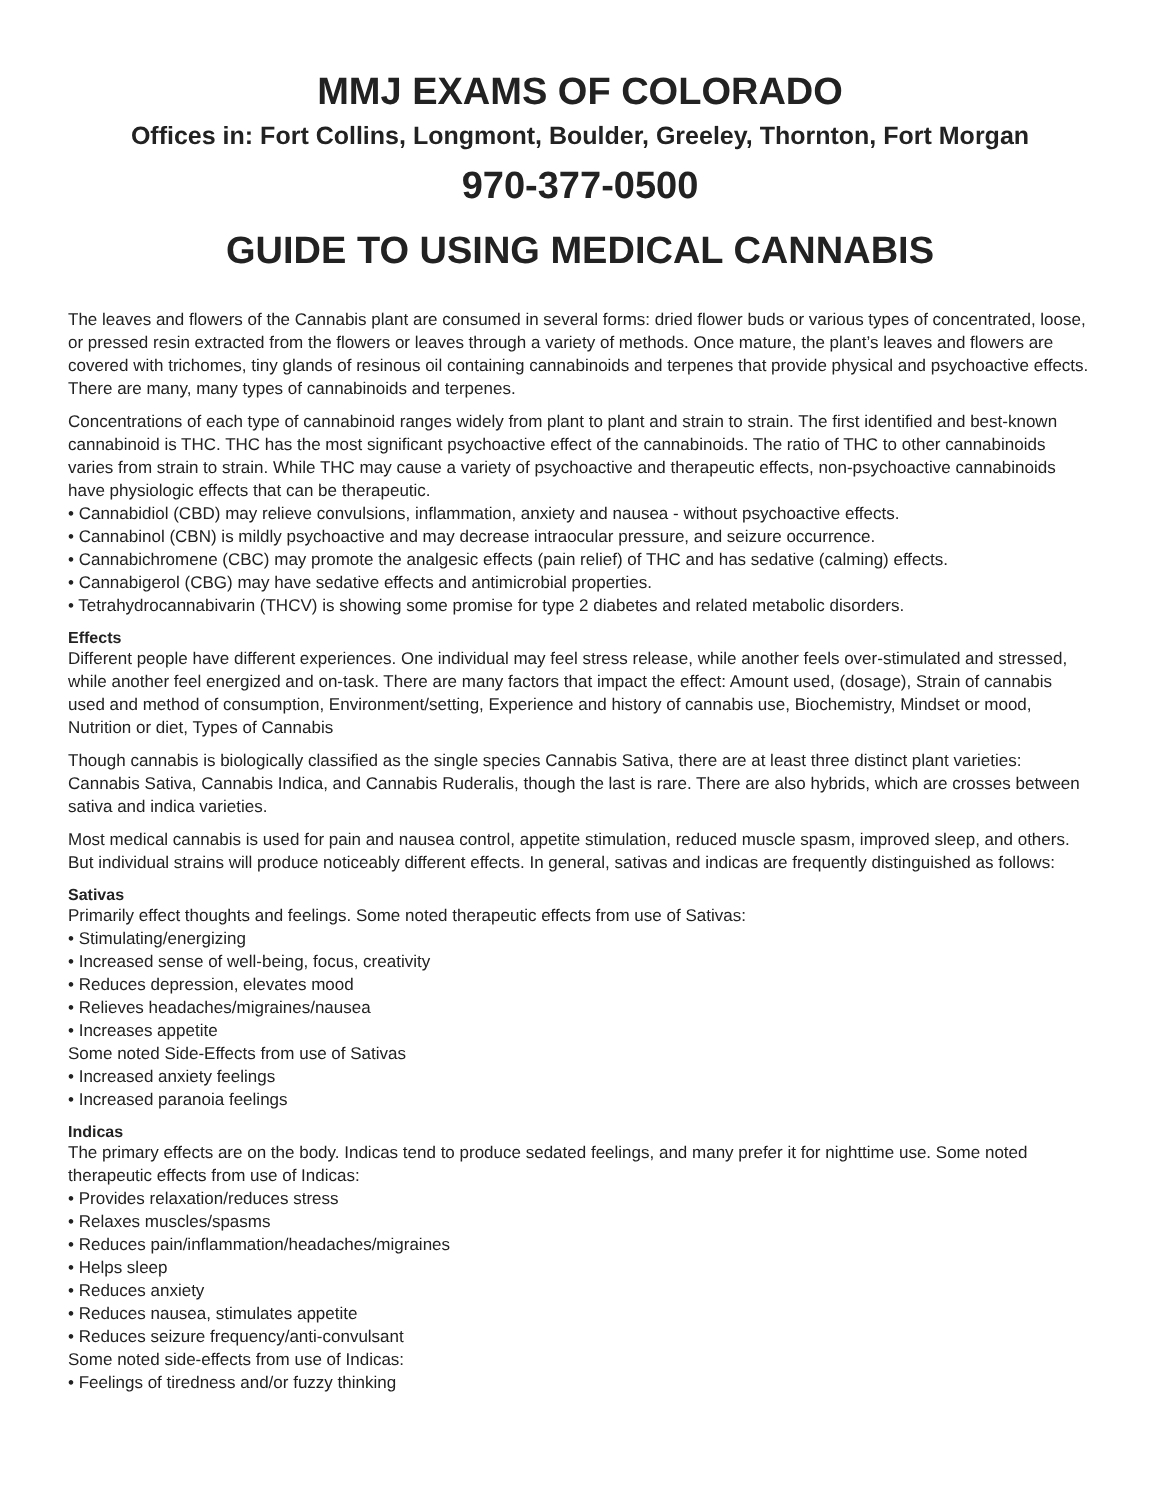MMJ EXAMS OF COLORADO
Offices in: Fort Collins, Longmont, Boulder, Greeley, Thornton, Fort Morgan
970-377-0500
GUIDE TO USING MEDICAL CANNABIS
The leaves and flowers of the Cannabis plant are consumed in several forms: dried flower buds or various types of concentrated, loose, or pressed resin extracted from the flowers or leaves through a variety of methods. Once mature, the plant’s leaves and flowers are covered with trichomes, tiny glands of resinous oil containing cannabinoids and terpenes that provide physical and psychoactive effects. There are many, many types of cannabinoids and terpenes.
Concentrations of each type of cannabinoid ranges widely from plant to plant and strain to strain. The first identified and best-known cannabinoid is THC. THC has the most significant psychoactive effect of the cannabinoids. The ratio of THC to other cannabinoids varies from strain to strain. While THC may cause a variety of psychoactive and therapeutic effects, non-psychoactive cannabinoids have physiologic effects that can be therapeutic.
• Cannabidiol (CBD) may relieve convulsions, inflammation, anxiety and nausea - without psychoactive effects.
• Cannabinol (CBN) is mildly psychoactive and may decrease intraocular pressure, and seizure occurrence.
• Cannabichromene (CBC) may promote the analgesic effects (pain relief) of THC and has sedative (calming) effects.
• Cannabigerol (CBG) may have sedative effects and antimicrobial properties.
• Tetrahydrocannabivarin (THCV) is showing some promise for type 2 diabetes and related metabolic disorders.
Effects
Different people have different experiences. One individual may feel stress release, while another feels over-stimulated and stressed, while another feel energized and on-task. There are many factors that impact the effect: Amount used, (dosage), Strain of cannabis used and method of consumption, Environment/setting, Experience and history of cannabis use, Biochemistry, Mindset or mood, Nutrition or diet, Types of Cannabis
Though cannabis is biologically classified as the single species Cannabis Sativa, there are at least three distinct plant varieties: Cannabis Sativa, Cannabis Indica, and Cannabis Ruderalis, though the last is rare. There are also hybrids, which are crosses between sativa and indica varieties.
Most medical cannabis is used for pain and nausea control, appetite stimulation, reduced muscle spasm, improved sleep, and others. But individual strains will produce noticeably different effects. In general, sativas and indicas are frequently distinguished as follows:
Sativas
Primarily effect thoughts and feelings. Some noted therapeutic effects from use of Sativas:
• Stimulating/energizing
• Increased sense of well-being, focus, creativity
• Reduces depression, elevates mood
• Relieves headaches/migraines/nausea
• Increases appetite
Some noted Side-Effects from use of Sativas
• Increased anxiety feelings
• Increased paranoia feelings
Indicas
The primary effects are on the body. Indicas tend to produce sedated feelings, and many prefer it for nighttime use. Some noted therapeutic effects from use of Indicas:
• Provides relaxation/reduces stress
• Relaxes muscles/spasms
• Reduces pain/inflammation/headaches/migraines
• Helps sleep
• Reduces anxiety
• Reduces nausea, stimulates appetite
• Reduces seizure frequency/anti-convulsant
Some noted side-effects from use of Indicas:
• Feelings of tiredness and/or fuzzy thinking